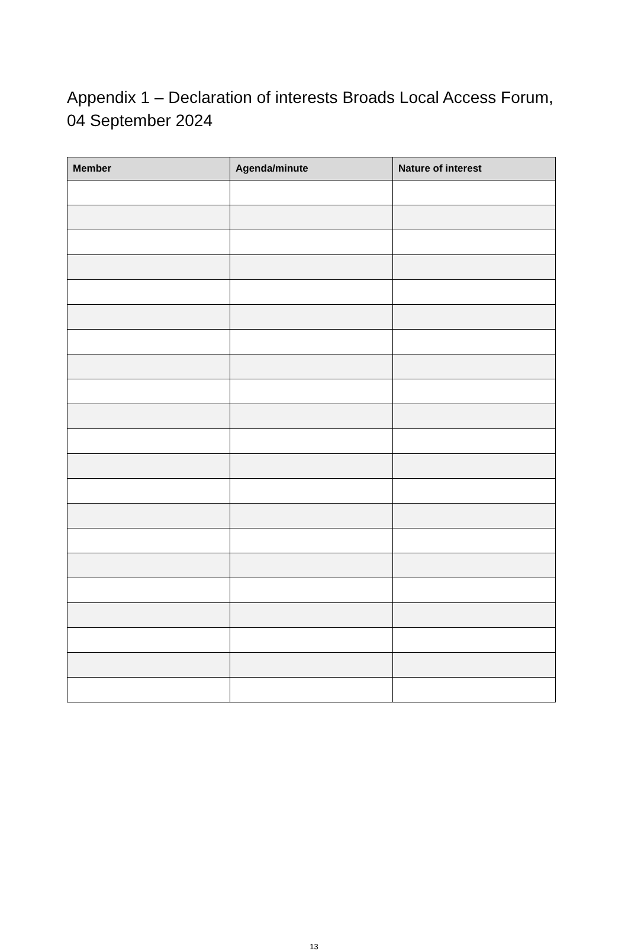Appendix 1 – Declaration of interests Broads Local Access Forum, 04 September 2024
| Member | Agenda/minute | Nature of interest |
| --- | --- | --- |
13